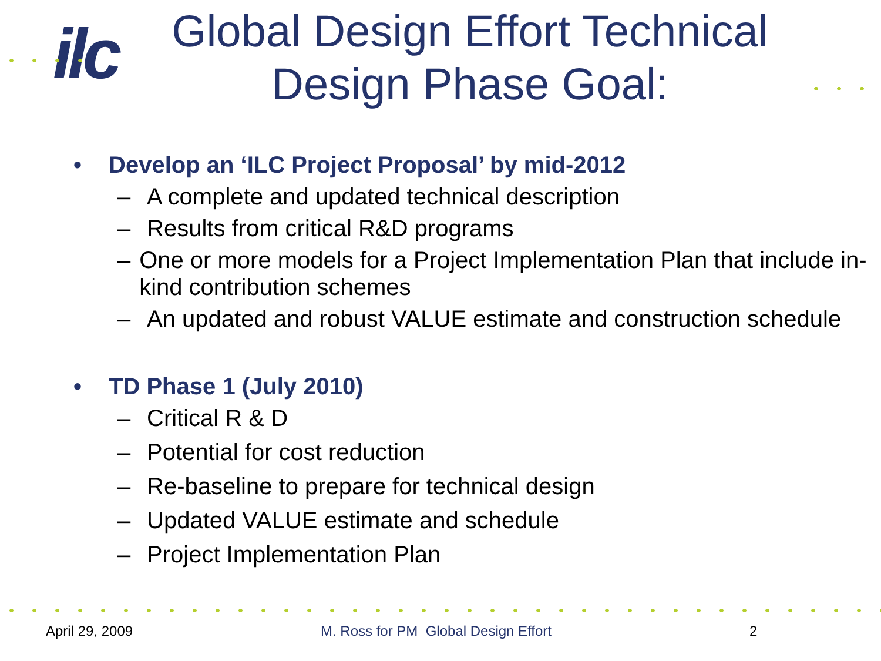ilc
Global Design Effort Technical Design Phase Goal:
• Develop an ‘ILC Project Proposal’ by mid-2012
– A complete and updated technical description
– Results from critical R&D programs
– One or more models for a Project Implementation Plan that include in-kind contribution schemes
– An updated and robust VALUE estimate and construction schedule
• TD Phase 1 (July 2010)
– Critical R & D
– Potential for cost reduction
– Re-baseline to prepare for technical design
– Updated VALUE estimate and schedule
– Project Implementation Plan
April 29, 2009 M. Ross for PM Global Design Effort 2